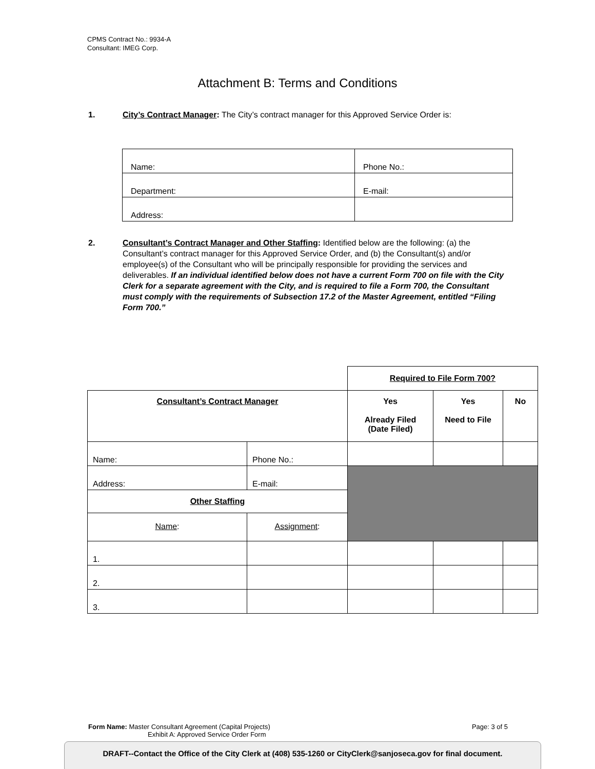CPMS Contract No.: 9934-A
Consultant: IMEG Corp.
Attachment B: Terms and Conditions
1. City’s Contract Manager: The City’s contract manager for this Approved Service Order is:
| Name: | Phone No.: |
| Department: | E-mail: |
| Address: | |
2. Consultant’s Contract Manager and Other Staffing: Identified below are the following: (a) the Consultant’s contract manager for this Approved Service Order, and (b) the Consultant(s) and/or employee(s) of the Consultant who will be principally responsible for providing the services and deliverables. If an individual identified below does not have a current Form 700 on file with the City Clerk for a separate agreement with the City, and is required to file a Form 700, the Consultant must comply with the requirements of Subsection 17.2 of the Master Agreement, entitled “Filing Form 700.”
| | | Required to File Form 700? | | |
| Consultant’s Contract Manager | | Yes Already Filed (Date Filed) | Yes Need to File | No |
| Name: | Phone No.: | | | |
| Address: | E-mail: | | | |
| Other Staffing | | | | |
| Name : | Assignment : | | | |
| 1. | | | | |
| 2. | | | | |
| 3. | | | | |
Page: 3 of 5 Form Name: Master Consultant Agreement (Capital Projects)
Exhibit A: Approved Service Order Form
DRAFT--Contact the Office of the City Clerk at (408) 535-1260 or CityClerk@sanjoseca.gov for final document.